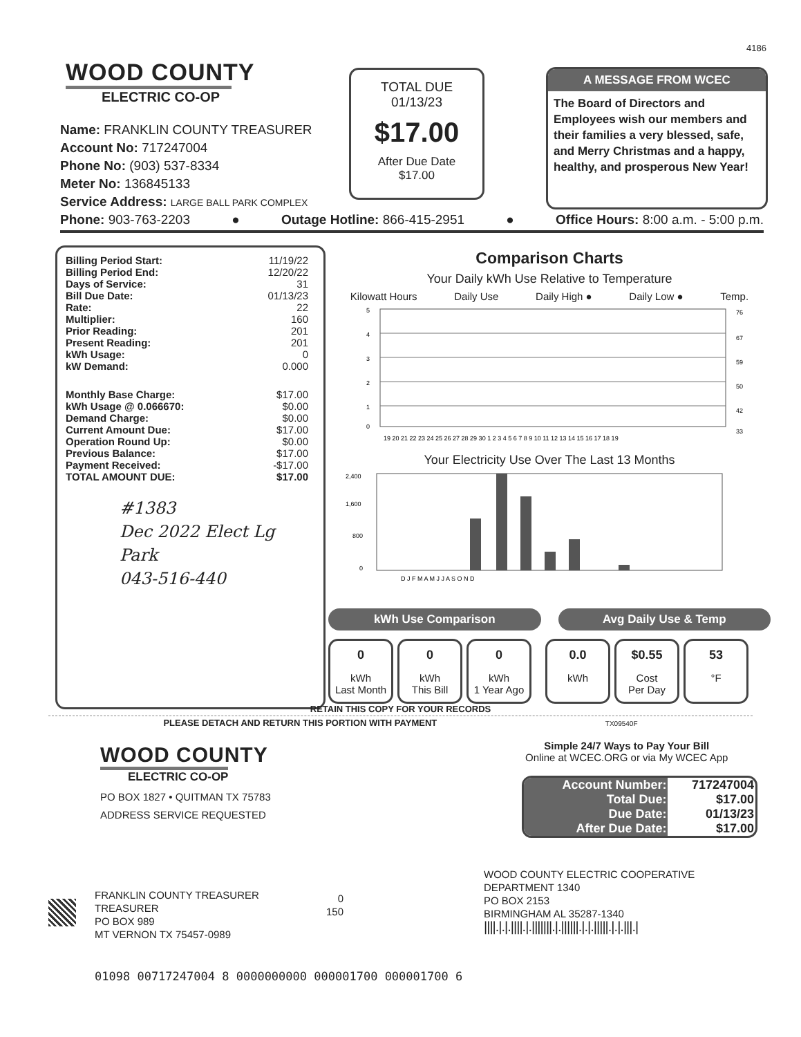4186
WOOD COUNTY
ELECTRIC CO-OP
Name: FRANKLIN COUNTY TREASURER
Account No: 717247004
Phone No: (903) 537-8334
Meter No: 136845133
Service Address: LARGE BALL PARK COMPLEX
TOTAL DUE
01/13/23
$17.00
After Due Date
$17.00
A MESSAGE FROM WCEC
The Board of Directors and Employees wish our members and their families a very blessed, safe, and Merry Christmas and a happy, healthy, and prosperous New Year!
Phone: 903-763-2203 ● Outage Hotline: 866-415-2951 ● Office Hours: 8:00 a.m. - 5:00 p.m.
| Billing Period Start: | 11/19/22 |
| Billing Period End: | 12/20/22 |
| Days of Service: | 31 |
| Bill Due Date: | 01/13/23 |
| Rate: | 22 |
| Multiplier: | 160 |
| Prior Reading: | 201 |
| Present Reading: | 201 |
| kWh Usage: | 0 |
| kW Demand: | 0.000 |
| Monthly Base Charge: | $17.00 |
| kWh Usage @ 0.066670: | $0.00 |
| Demand Charge: | $0.00 |
| Current Amount Due: | $17.00 |
| Operation Round Up: | $0.00 |
| Previous Balance: | $17.00 |
| Payment Received: | -$17.00 |
| TOTAL AMOUNT DUE: | $17.00 |
#1383
Dec 2022 Elect Lg Park
043-516-440
Comparison Charts
Your Daily kWh Use Relative to Temperature
Kilowatt Hours Daily Use Daily High ● Daily Low ● Temp.
5
4
3
2
1
0
76
67
59
50
42
33
19 20 21 22 23 24 25 26 27 28 29 30 1 2 3 4 5 6 7 8 9 10 11 12 13 14 15 16 17 18 19
Your Electricity Use Over The Last 13 Months
2,400
1,600
800
0
D J F M A M J J A S O N D
kWh Use Comparison Avg Daily Use & Temp
0 kWh
Last Month
0 kWh
This Bill
0 kWh
1 Year Ago
0.0 kWh
$0.55 Cost
Per Day
53 °F
RETAIN THIS COPY FOR YOUR RECORDS
PLEASE DETACH AND RETURN THIS PORTION WITH PAYMENT TX09540F
WOOD COUNTY
ELECTRIC CO-OP
PO BOX 1827 • QUITMAN TX 75783
ADDRESS SERVICE REQUESTED
Simple 24/7 Ways to Pay Your Bill
Online at WCEC.ORG or via My WCEC App
| Account Number: | 717247004 |
| Total Due: | $17.00 |
| Due Date: | 01/13/23 |
| After Due Date: | $17.00 |
WOOD COUNTY ELECTRIC COOPERATIVE
DEPARTMENT 1340
PO BOX 2153
BIRMINGHAM AL 35287-1340
||||.|.|.||||.|.|||||||.|.||||||.|.|.|||||.|.|.|||.|
FRANKLIN COUNTY TREASURER
TREASURER
PO BOX 989
MT VERNON TX 75457-0989
0
150
01098 00717247004 8 0000000000 000001700 000001700 6